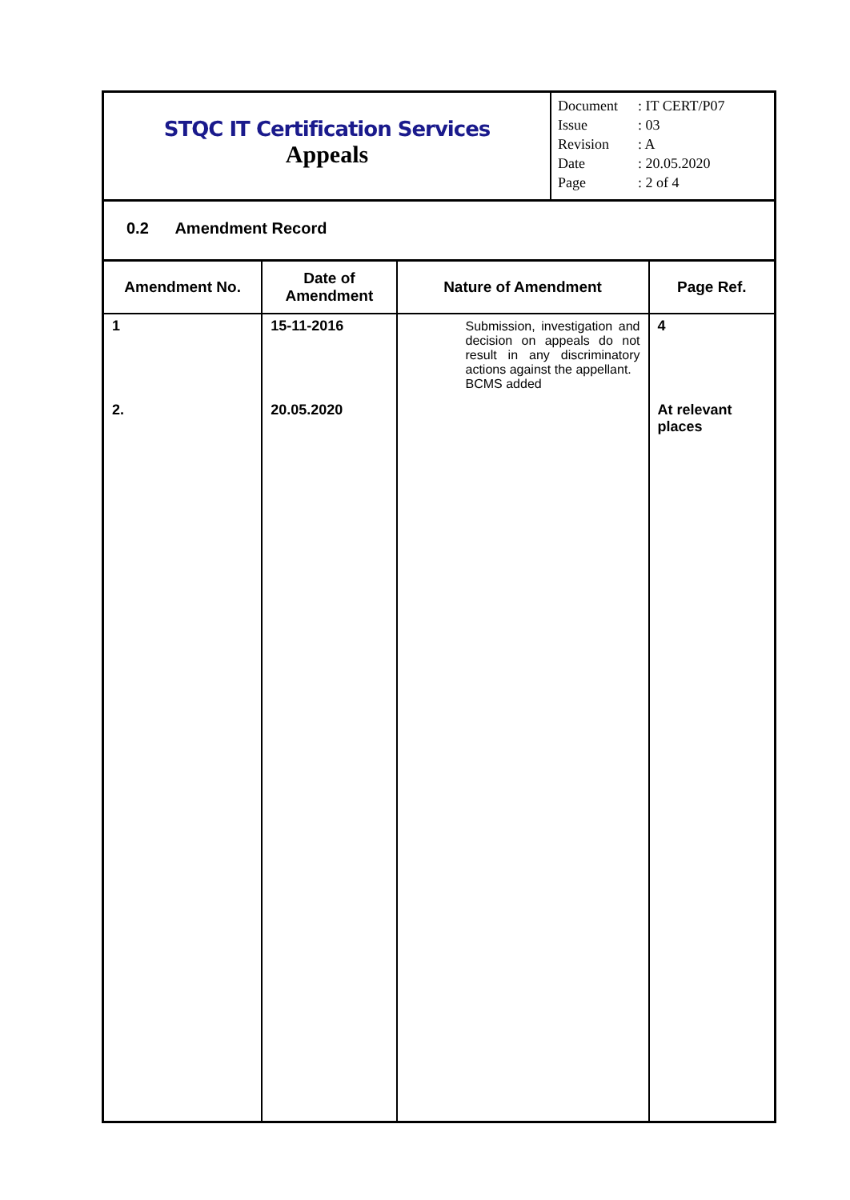STQC IT Certification Services
Appeals
Document: IT CERT/P07
Issue: 03
Revision: A
Date: 20.05.2020
Page: 2 of 4
0.2 Amendment Record
| Amendment No. | Date of Amendment | Nature of Amendment | Page Ref. |
| --- | --- | --- | --- |
| 1 2. | 15-11-2016 20.05.2020 | Submission, investigation and decision on appeals do not result in any discriminatory actions against the appellant. BCMS added | 4 At relevant places |